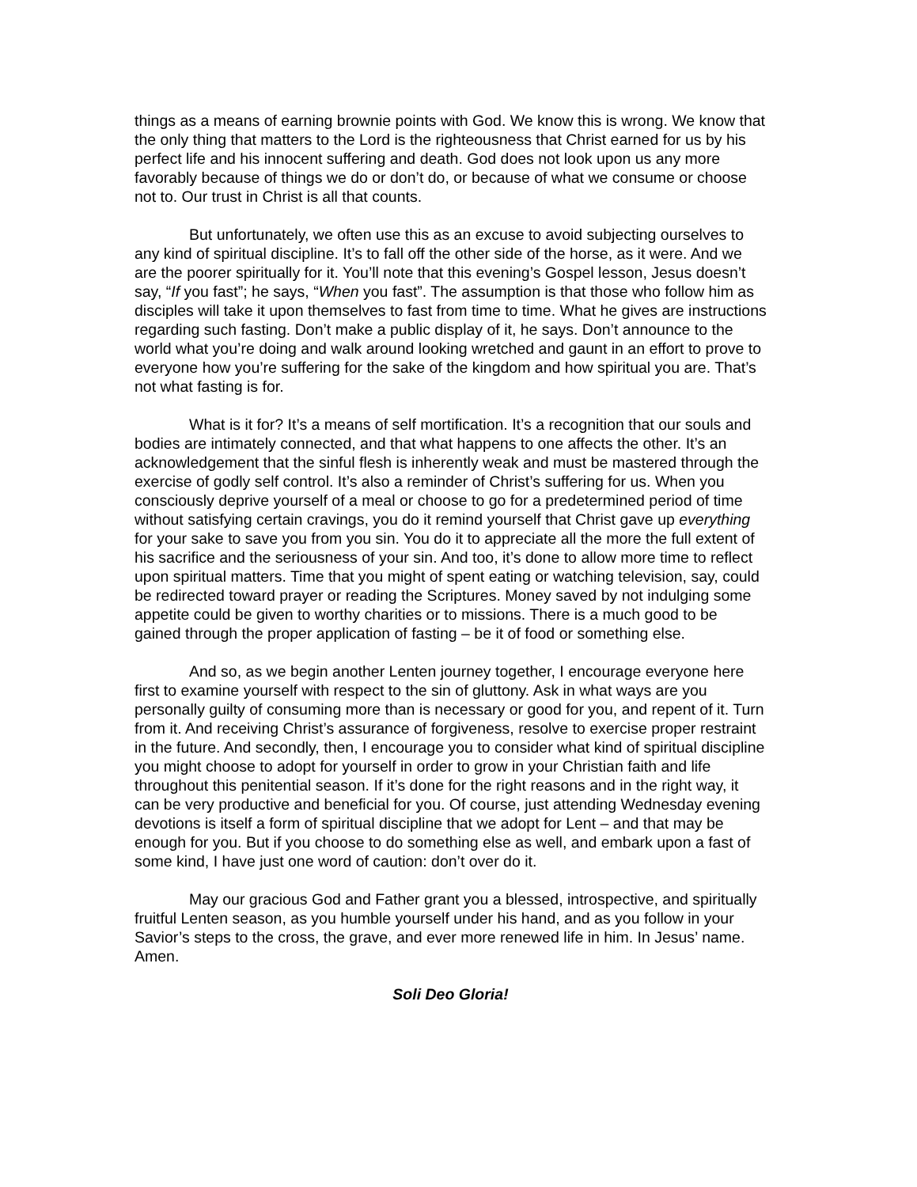things as a means of earning brownie points with God. We know this is wrong. We know that the only thing that matters to the Lord is the righteousness that Christ earned for us by his perfect life and his innocent suffering and death. God does not look upon us any more favorably because of things we do or don’t do, or because of what we consume or choose not to. Our trust in Christ is all that counts.
But unfortunately, we often use this as an excuse to avoid subjecting ourselves to any kind of spiritual discipline. It’s to fall off the other side of the horse, as it were. And we are the poorer spiritually for it. You’ll note that this evening’s Gospel lesson, Jesus doesn’t say, “If you fast”; he says, “When you fast”. The assumption is that those who follow him as disciples will take it upon themselves to fast from time to time. What he gives are instructions regarding such fasting. Don’t make a public display of it, he says. Don’t announce to the world what you’re doing and walk around looking wretched and gaunt in an effort to prove to everyone how you’re suffering for the sake of the kingdom and how spiritual you are. That’s not what fasting is for.
What is it for? It’s a means of self mortification. It’s a recognition that our souls and bodies are intimately connected, and that what happens to one affects the other. It’s an acknowledgement that the sinful flesh is inherently weak and must be mastered through the exercise of godly self control. It’s also a reminder of Christ’s suffering for us. When you consciously deprive yourself of a meal or choose to go for a predetermined period of time without satisfying certain cravings, you do it remind yourself that Christ gave up everything for your sake to save you from you sin. You do it to appreciate all the more the full extent of his sacrifice and the seriousness of your sin. And too, it’s done to allow more time to reflect upon spiritual matters. Time that you might of spent eating or watching television, say, could be redirected toward prayer or reading the Scriptures. Money saved by not indulging some appetite could be given to worthy charities or to missions. There is a much good to be gained through the proper application of fasting – be it of food or something else.
And so, as we begin another Lenten journey together, I encourage everyone here first to examine yourself with respect to the sin of gluttony. Ask in what ways are you personally guilty of consuming more than is necessary or good for you, and repent of it. Turn from it. And receiving Christ’s assurance of forgiveness, resolve to exercise proper restraint in the future. And secondly, then, I encourage you to consider what kind of spiritual discipline you might choose to adopt for yourself in order to grow in your Christian faith and life throughout this penitential season. If it’s done for the right reasons and in the right way, it can be very productive and beneficial for you. Of course, just attending Wednesday evening devotions is itself a form of spiritual discipline that we adopt for Lent – and that may be enough for you. But if you choose to do something else as well, and embark upon a fast of some kind, I have just one word of caution: don’t over do it.
May our gracious God and Father grant you a blessed, introspective, and spiritually fruitful Lenten season, as you humble yourself under his hand, and as you follow in your Savior’s steps to the cross, the grave, and ever more renewed life in him. In Jesus’ name. Amen.
Soli Deo Gloria!